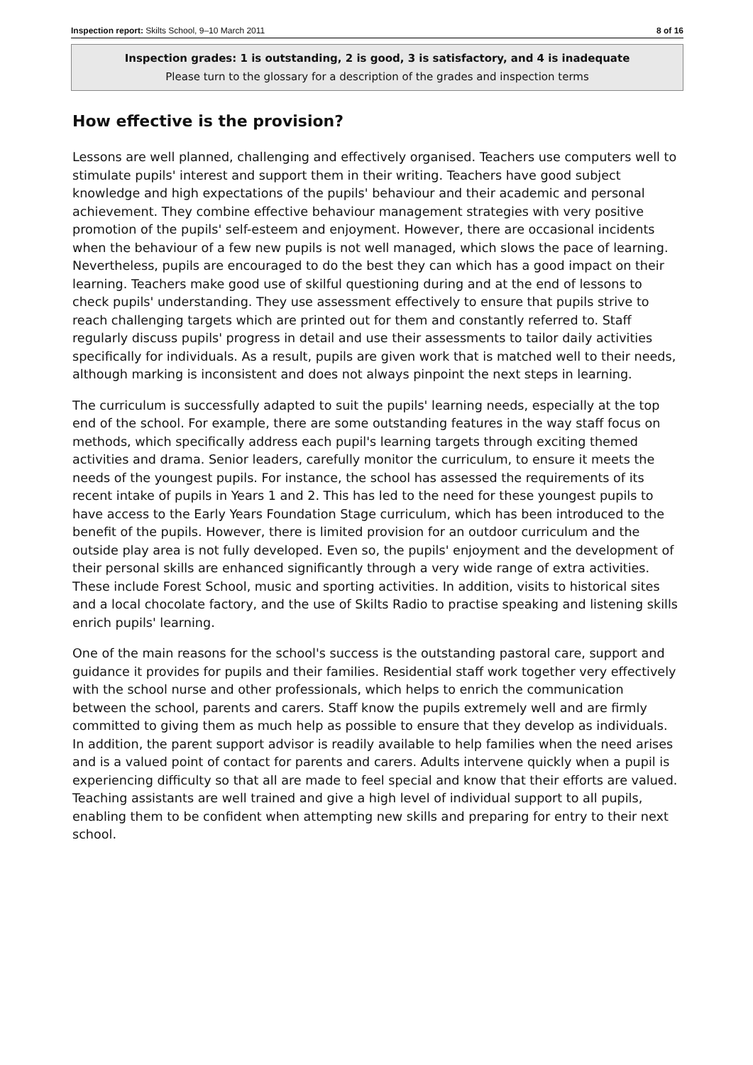Inspection report: Skilts School, 9–10 March 2011 8 of 16
Inspection grades: 1 is outstanding, 2 is good, 3 is satisfactory, and 4 is inadequate
Please turn to the glossary for a description of the grades and inspection terms
How effective is the provision?
Lessons are well planned, challenging and effectively organised. Teachers use computers well to stimulate pupils' interest and support them in their writing. Teachers have good subject knowledge and high expectations of the pupils' behaviour and their academic and personal achievement. They combine effective behaviour management strategies with very positive promotion of the pupils' self-esteem and enjoyment. However, there are occasional incidents when the behaviour of a few new pupils is not well managed, which slows the pace of learning. Nevertheless, pupils are encouraged to do the best they can which has a good impact on their learning. Teachers make good use of skilful questioning during and at the end of lessons to check pupils' understanding. They use assessment effectively to ensure that pupils strive to reach challenging targets which are printed out for them and constantly referred to. Staff regularly discuss pupils' progress in detail and use their assessments to tailor daily activities specifically for individuals. As a result, pupils are given work that is matched well to their needs, although marking is inconsistent and does not always pinpoint the next steps in learning.
The curriculum is successfully adapted to suit the pupils' learning needs, especially at the top end of the school. For example, there are some outstanding features in the way staff focus on methods, which specifically address each pupil's learning targets through exciting themed activities and drama. Senior leaders, carefully monitor the curriculum, to ensure it meets the needs of the youngest pupils. For instance, the school has assessed the requirements of its recent intake of pupils in Years 1 and 2. This has led to the need for these youngest pupils to have access to the Early Years Foundation Stage curriculum, which has been introduced to the benefit of the pupils. However, there is limited provision for an outdoor curriculum and the outside play area is not fully developed. Even so, the pupils' enjoyment and the development of their personal skills are enhanced significantly through a very wide range of extra activities. These include Forest School, music and sporting activities. In addition, visits to historical sites and a local chocolate factory, and the use of Skilts Radio to practise speaking and listening skills enrich pupils' learning.
One of the main reasons for the school's success is the outstanding pastoral care, support and guidance it provides for pupils and their families. Residential staff work together very effectively with the school nurse and other professionals, which helps to enrich the communication between the school, parents and carers. Staff know the pupils extremely well and are firmly committed to giving them as much help as possible to ensure that they develop as individuals. In addition, the parent support advisor is readily available to help families when the need arises and is a valued point of contact for parents and carers. Adults intervene quickly when a pupil is experiencing difficulty so that all are made to feel special and know that their efforts are valued. Teaching assistants are well trained and give a high level of individual support to all pupils, enabling them to be confident when attempting new skills and preparing for entry to their next school.